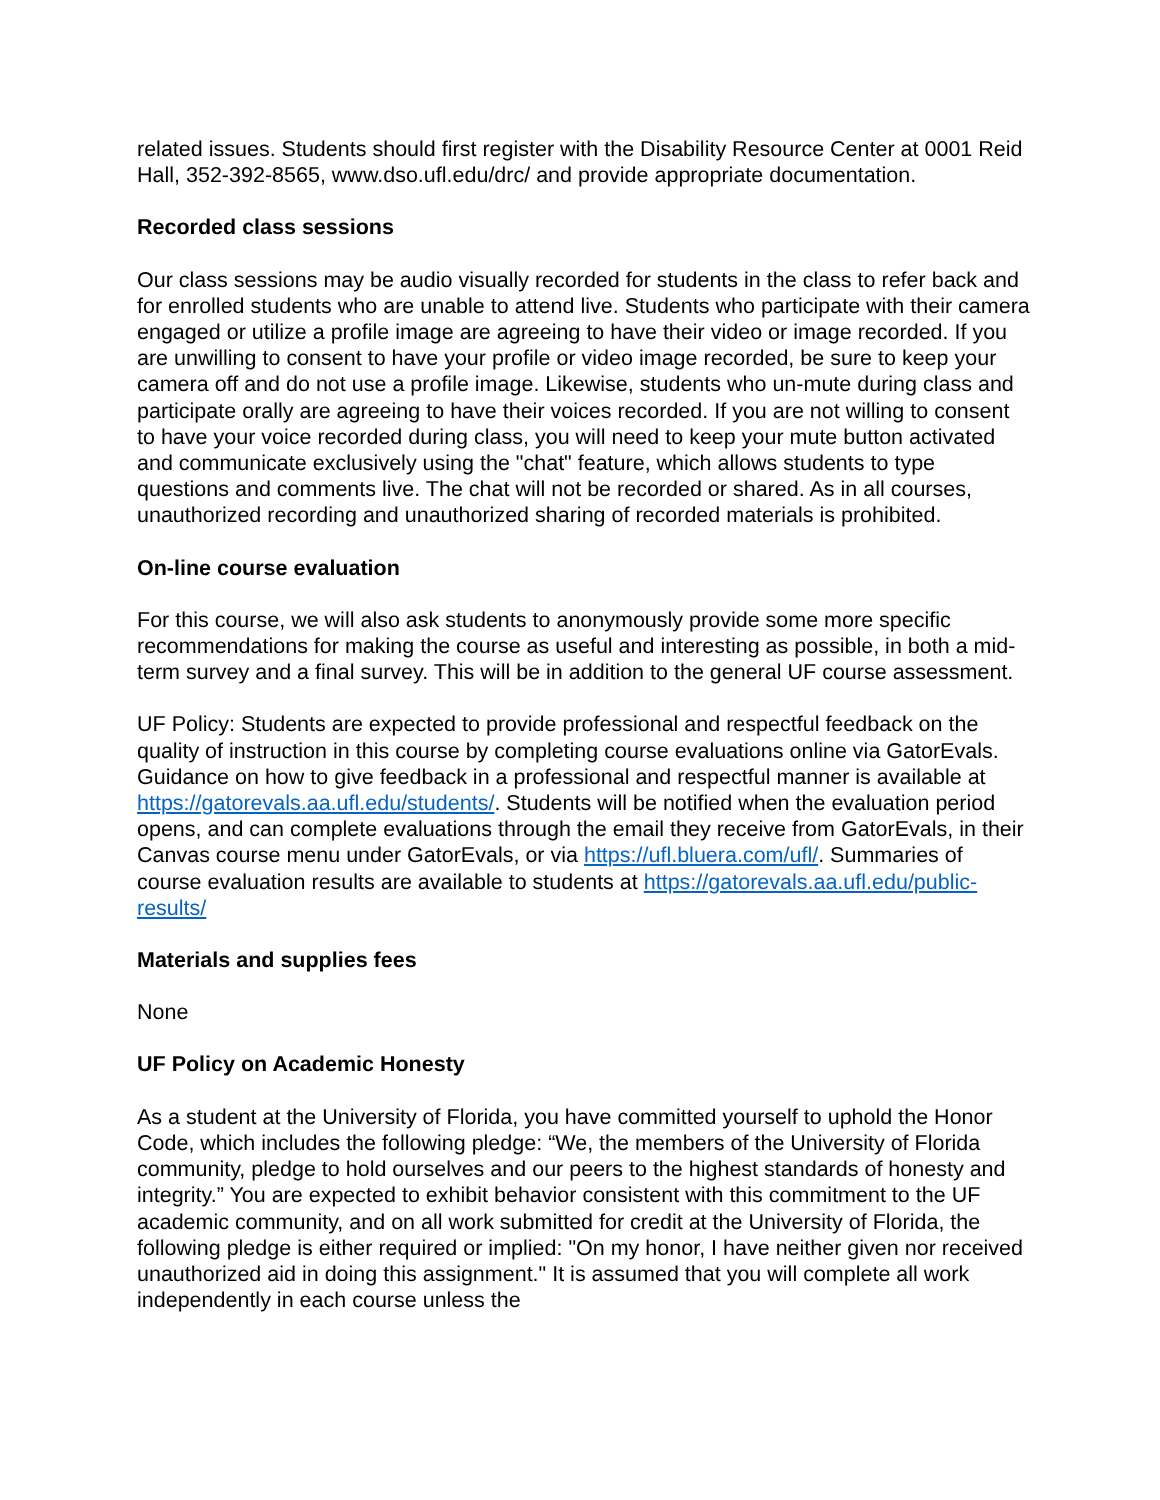related issues. Students should first register with the Disability Resource Center at 0001 Reid Hall, 352-392-8565, www.dso.ufl.edu/drc/ and provide appropriate documentation.
Recorded class sessions
Our class sessions may be audio visually recorded for students in the class to refer back and for enrolled students who are unable to attend live. Students who participate with their camera engaged or utilize a profile image are agreeing to have their video or image recorded. If you are unwilling to consent to have your profile or video image recorded, be sure to keep your camera off and do not use a profile image. Likewise, students who un-mute during class and participate orally are agreeing to have their voices recorded. If you are not willing to consent to have your voice recorded during class, you will need to keep your mute button activated and communicate exclusively using the "chat" feature, which allows students to type questions and comments live. The chat will not be recorded or shared. As in all courses, unauthorized recording and unauthorized sharing of recorded materials is prohibited.
On-line course evaluation
For this course, we will also ask students to anonymously provide some more specific recommendations for making the course as useful and interesting as possible, in both a mid-term survey and a final survey. This will be in addition to the general UF course assessment.
UF Policy: Students are expected to provide professional and respectful feedback on the quality of instruction in this course by completing course evaluations online via GatorEvals. Guidance on how to give feedback in a professional and respectful manner is available at https://gatorevals.aa.ufl.edu/students/. Students will be notified when the evaluation period opens, and can complete evaluations through the email they receive from GatorEvals, in their Canvas course menu under GatorEvals, or via https://ufl.bluera.com/ufl/. Summaries of course evaluation results are available to students at https://gatorevals.aa.ufl.edu/public-results/
Materials and supplies fees
None
UF Policy on Academic Honesty
As a student at the University of Florida, you have committed yourself to uphold the Honor Code, which includes the following pledge: “We, the members of the University of Florida community, pledge to hold ourselves and our peers to the highest standards of honesty and integrity.” You are expected to exhibit behavior consistent with this commitment to the UF academic community, and on all work submitted for credit at the University of Florida, the following pledge is either required or implied: "On my honor, I have neither given nor received unauthorized aid in doing this assignment." It is assumed that you will complete all work independently in each course unless the